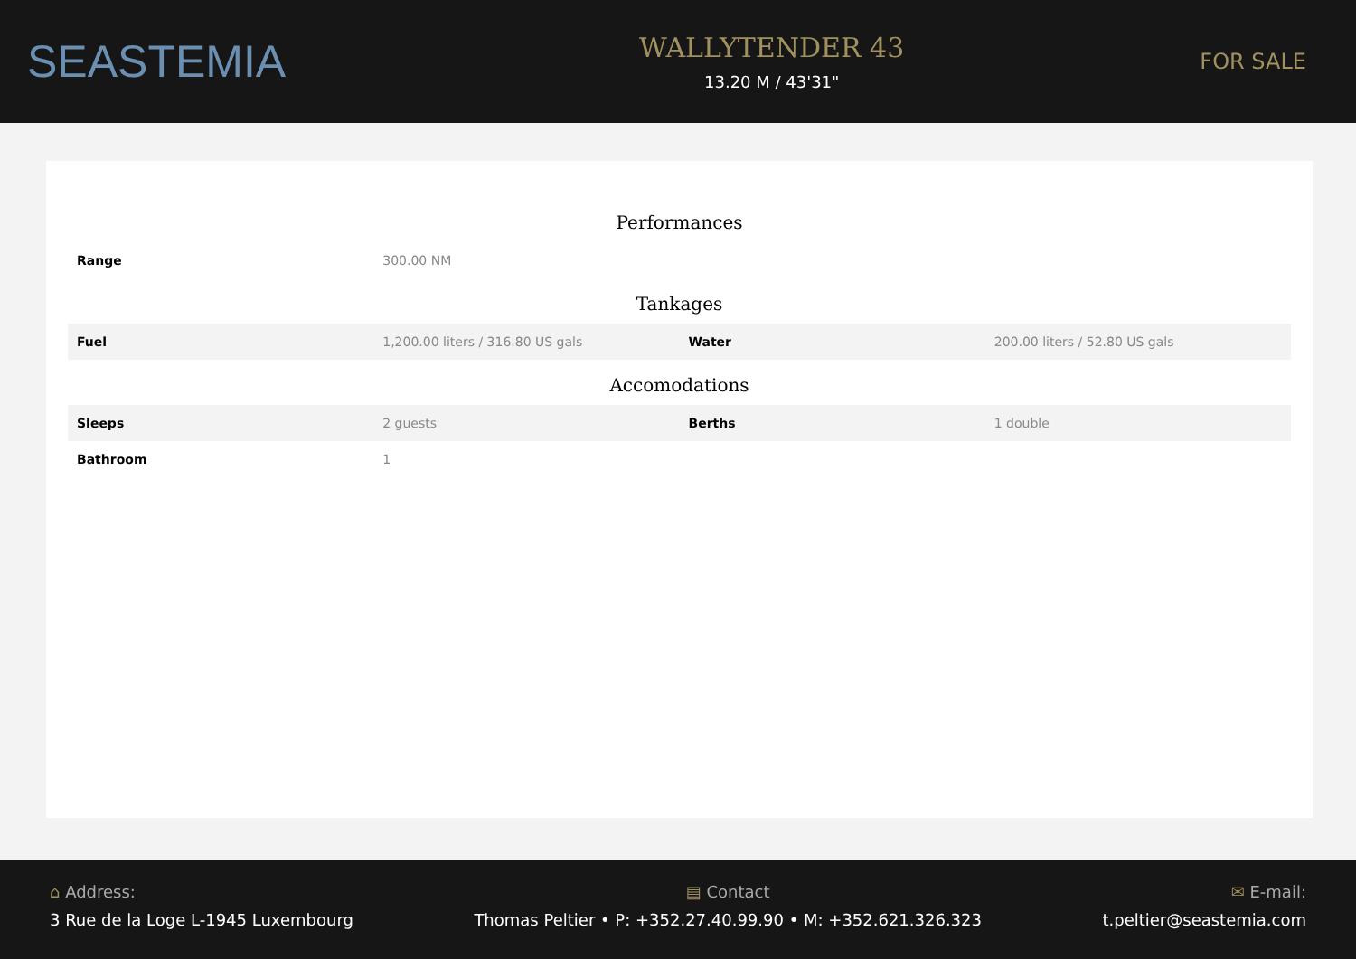SEASTEMIA
WALLYTENDER 43
13.20 M / 43'31"
FOR SALE
Performances
| Range | 300.00 NM | | |
Tankages
| Fuel | 1,200.00 liters / 316.80 US gals | Water | 200.00 liters / 52.80 US gals |
Accomodations
| Sleeps | 2 guests | Berths | 1 double |
| Bathroom | 1 | | |
⌂ Address:
3 Rue de la Loge L-1945 Luxembourg
▤ Contact
Thomas Peltier • P: +352.27.40.99.90 • M: +352.621.326.323
✉ E-mail:
t.peltier@seastemia.com